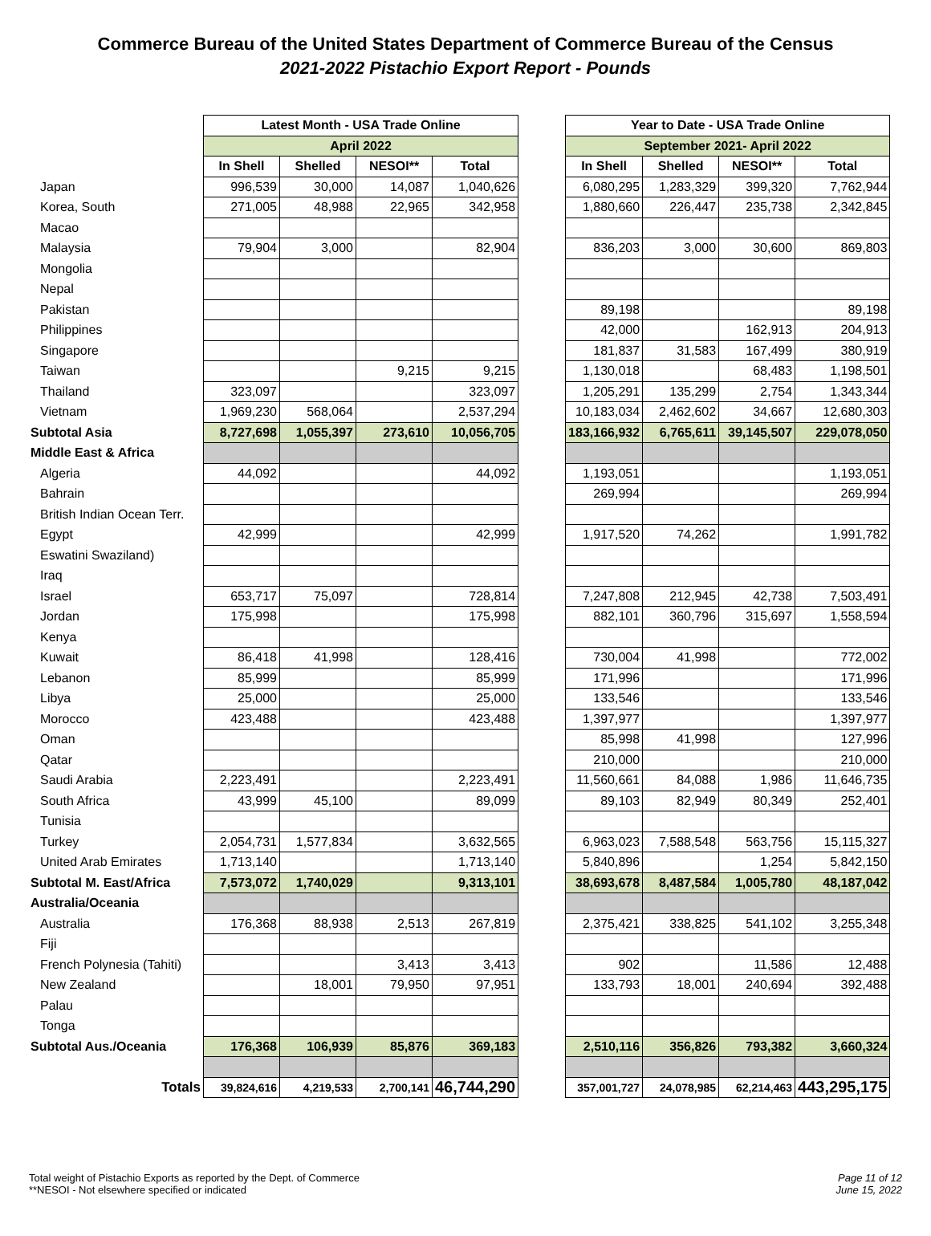Commerce Bureau of the United States Department of Commerce Bureau of the Census
2021-2022 Pistachio Export Report - Pounds
| | Latest Month - USA Trade Online | | | | | Year to Date - USA Trade Online | | | |
| | April 2022 | | | | | September 2021- April 2022 | | | |
| | In Shell | Shelled | NESOI** | Total | | In Shell | Shelled | NESOI** | Total |
| Japan | 996,539 | 30,000 | 14,087 | 1,040,626 | | 6,080,295 | 1,283,329 | 399,320 | 7,762,944 |
| Korea, South | 271,005 | 48,988 | 22,965 | 342,958 | | 1,880,660 | 226,447 | 235,738 | 2,342,845 |
| Macao | | | | | | | | | |
| Malaysia | 79,904 | 3,000 | | 82,904 | | 836,203 | 3,000 | 30,600 | 869,803 |
| Mongolia | | | | | | | | | |
| Nepal | | | | | | | | | |
| Pakistan | | | | | | 89,198 | | | 89,198 |
| Philippines | | | | | | 42,000 | | 162,913 | 204,913 |
| Singapore | | | | | | 181,837 | 31,583 | 167,499 | 380,919 |
| Taiwan | | | 9,215 | 9,215 | | 1,130,018 | | 68,483 | 1,198,501 |
| Thailand | 323,097 | | | 323,097 | | 1,205,291 | 135,299 | 2,754 | 1,343,344 |
| Vietnam | 1,969,230 | 568,064 | | 2,537,294 | | 10,183,034 | 2,462,602 | 34,667 | 12,680,303 |
| Subtotal Asia | 8,727,698 | 1,055,397 | 273,610 | 10,056,705 | | 183,166,932 | 6,765,611 | 39,145,507 | 229,078,050 |
| Middle East & Africa | | | | | | | | | |
| Algeria | 44,092 | | | 44,092 | | 1,193,051 | | | 1,193,051 |
| Bahrain | | | | | | 269,994 | | | 269,994 |
| British Indian Ocean Terr. | | | | | | | | | |
| Egypt | 42,999 | | | 42,999 | | 1,917,520 | 74,262 | | 1,991,782 |
| Eswatini Swaziland) | | | | | | | | | |
| Iraq | | | | | | | | | |
| Israel | 653,717 | 75,097 | | 728,814 | | 7,247,808 | 212,945 | 42,738 | 7,503,491 |
| Jordan | 175,998 | | | 175,998 | | 882,101 | 360,796 | 315,697 | 1,558,594 |
| Kenya | | | | | | | | | |
| Kuwait | 86,418 | 41,998 | | 128,416 | | 730,004 | 41,998 | | 772,002 |
| Lebanon | 85,999 | | | 85,999 | | 171,996 | | | 171,996 |
| Libya | 25,000 | | | 25,000 | | 133,546 | | | 133,546 |
| Morocco | 423,488 | | | 423,488 | | 1,397,977 | | | 1,397,977 |
| Oman | | | | | | 85,998 | 41,998 | | 127,996 |
| Qatar | | | | | | 210,000 | | | 210,000 |
| Saudi Arabia | 2,223,491 | | | 2,223,491 | | 11,560,661 | 84,088 | 1,986 | 11,646,735 |
| South Africa | 43,999 | 45,100 | | 89,099 | | 89,103 | 82,949 | 80,349 | 252,401 |
| Tunisia | | | | | | | | | |
| Turkey | 2,054,731 | 1,577,834 | | 3,632,565 | | 6,963,023 | 7,588,548 | 563,756 | 15,115,327 |
| United Arab Emirates | 1,713,140 | | | 1,713,140 | | 5,840,896 | | 1,254 | 5,842,150 |
| Subtotal M. East/Africa | 7,573,072 | 1,740,029 | | 9,313,101 | | 38,693,678 | 8,487,584 | 1,005,780 | 48,187,042 |
| Australia/Oceania | | | | | | | | | |
| Australia | 176,368 | 88,938 | 2,513 | 267,819 | | 2,375,421 | 338,825 | 541,102 | 3,255,348 |
| Fiji | | | | | | | | | |
| French Polynesia (Tahiti) | | | 3,413 | 3,413 | | 902 | | 11,586 | 12,488 |
| New Zealand | | 18,001 | 79,950 | 97,951 | | 133,793 | 18,001 | 240,694 | 392,488 |
| Palau | | | | | | | | | |
| Tonga | | | | | | | | | |
| Subtotal Aus./Oceania | 176,368 | 106,939 | 85,876 | 369,183 | | 2,510,116 | 356,826 | 793,382 | 3,660,324 |
| Totals | 39,824,616 | 4,219,533 | 2,700,141 | 46,744,290 | | 357,001,727 | 24,078,985 | 62,214,463 | 443,295,175 |
Total weight of Pistachio Exports as reported by the Dept. of Commerce
**NESOI - Not elsewhere specified or indicated
Page 11 of 12
June 15, 2022